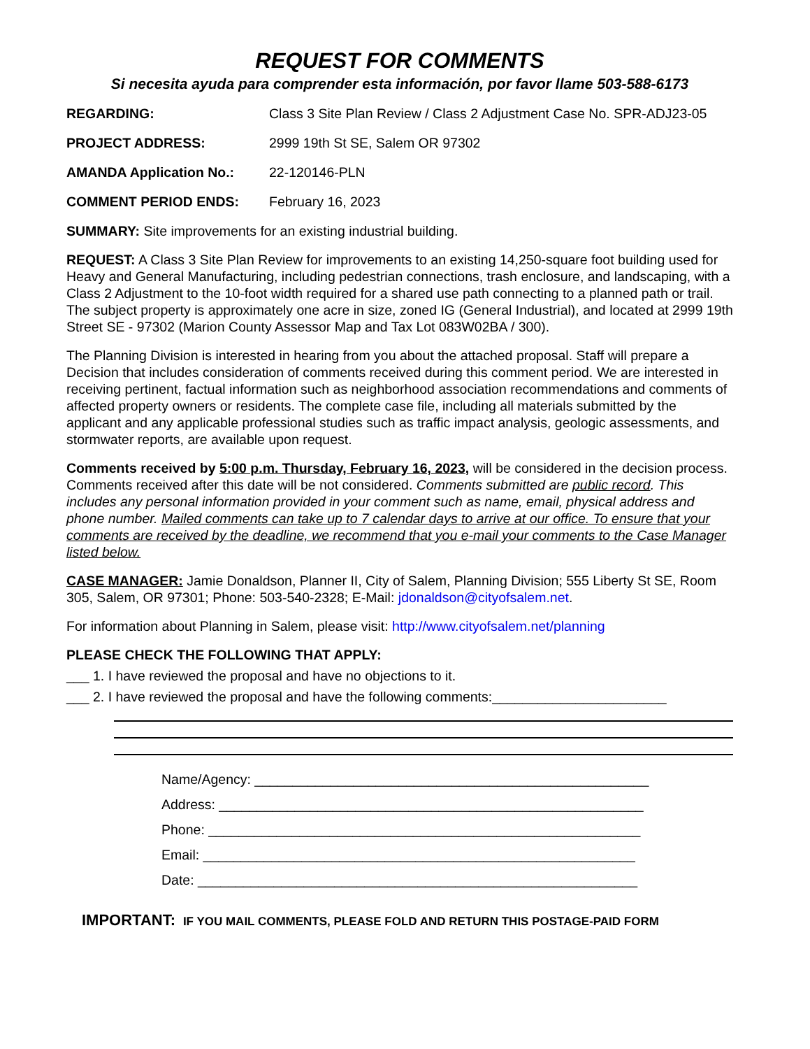REQUEST FOR COMMENTS
Si necesita ayuda para comprender esta información, por favor llame 503-588-6173
REGARDING: Class 3 Site Plan Review / Class 2 Adjustment Case No. SPR-ADJ23-05
PROJECT ADDRESS: 2999 19th St SE, Salem OR 97302
AMANDA Application No.: 22-120146-PLN
COMMENT PERIOD ENDS: February 16, 2023
SUMMARY: Site improvements for an existing industrial building.
REQUEST: A Class 3 Site Plan Review for improvements to an existing 14,250-square foot building used for Heavy and General Manufacturing, including pedestrian connections, trash enclosure, and landscaping, with a Class 2 Adjustment to the 10-foot width required for a shared use path connecting to a planned path or trail. The subject property is approximately one acre in size, zoned IG (General Industrial), and located at 2999 19th Street SE - 97302 (Marion County Assessor Map and Tax Lot 083W02BA / 300).
The Planning Division is interested in hearing from you about the attached proposal. Staff will prepare a Decision that includes consideration of comments received during this comment period. We are interested in receiving pertinent, factual information such as neighborhood association recommendations and comments of affected property owners or residents. The complete case file, including all materials submitted by the applicant and any applicable professional studies such as traffic impact analysis, geologic assessments, and stormwater reports, are available upon request.
Comments received by 5:00 p.m. Thursday, February 16, 2023, will be considered in the decision process. Comments received after this date will be not considered. Comments submitted are public record. This includes any personal information provided in your comment such as name, email, physical address and phone number. Mailed comments can take up to 7 calendar days to arrive at our office. To ensure that your comments are received by the deadline, we recommend that you e-mail your comments to the Case Manager listed below.
CASE MANAGER: Jamie Donaldson, Planner II, City of Salem, Planning Division; 555 Liberty St SE, Room 305, Salem, OR 97301; Phone: 503-540-2328; E-Mail: jdonaldson@cityofsalem.net.
For information about Planning in Salem, please visit: http://www.cityofsalem.net/planning
PLEASE CHECK THE FOLLOWING THAT APPLY:
___ 1. I have reviewed the proposal and have no objections to it.
___ 2. I have reviewed the proposal and have the following comments:_______________________
Name/Agency: ____________________________________________________
Address: ________________________________________________________
Phone: _________________________________________________________
Email: _________________________________________________________
Date: __________________________________________________________
IMPORTANT: IF YOU MAIL COMMENTS, PLEASE FOLD AND RETURN THIS POSTAGE-PAID FORM